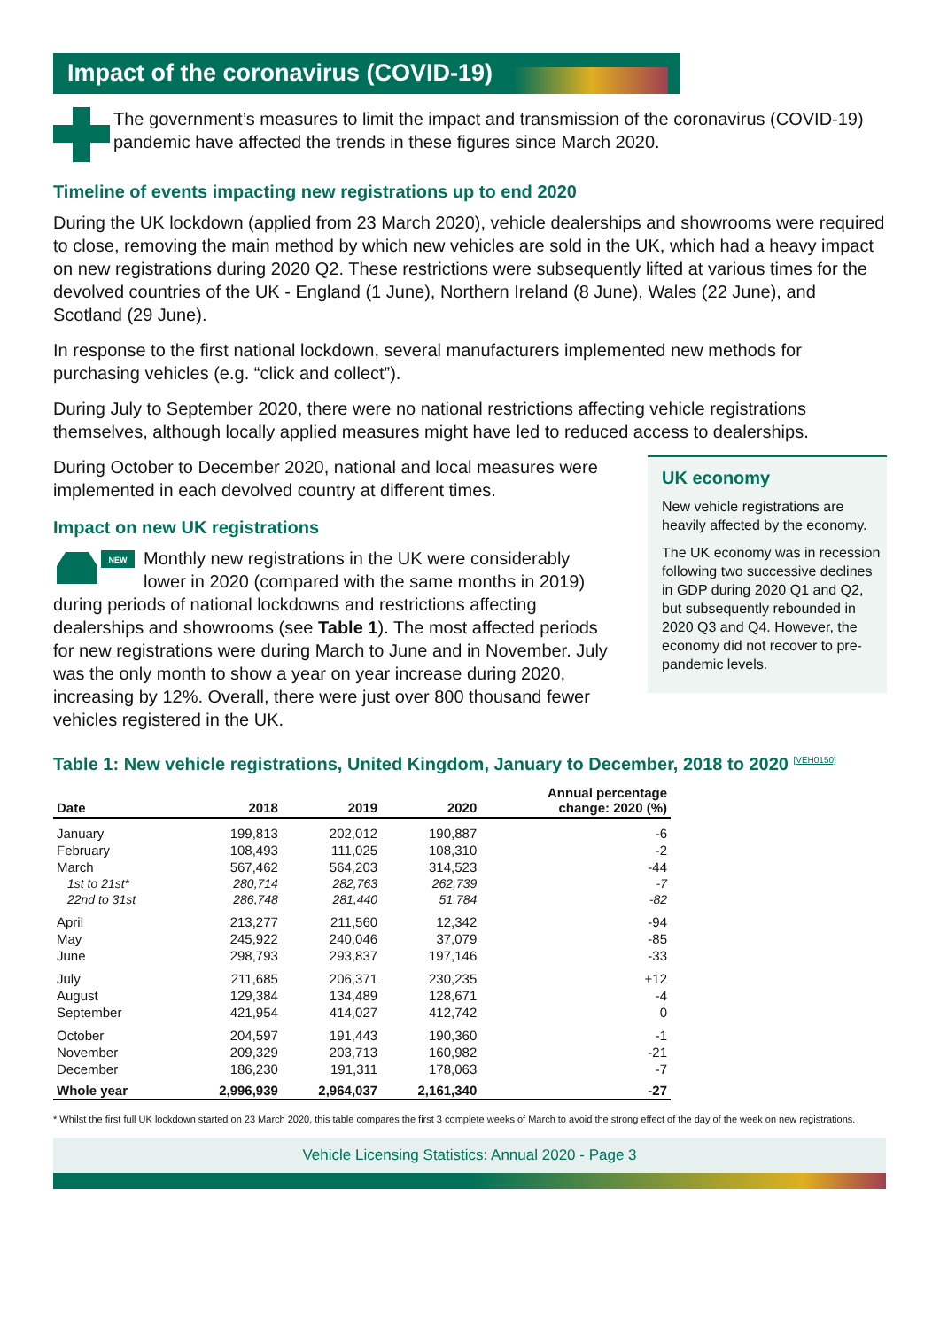Impact of the coronavirus (COVID-19)
The government’s measures to limit the impact and transmission of the coronavirus (COVID-19) pandemic have affected the trends in these figures since March 2020.
Timeline of events impacting new registrations up to end 2020
During the UK lockdown (applied from 23 March 2020), vehicle dealerships and showrooms were required to close, removing the main method by which new vehicles are sold in the UK, which had a heavy impact on new registrations during 2020 Q2. These restrictions were subsequently lifted at various times for the devolved countries of the UK - England (1 June), Northern Ireland (8 June), Wales (22 June), and Scotland (29 June).
In response to the first national lockdown, several manufacturers implemented new methods for purchasing vehicles (e.g. “click and collect”).
During July to September 2020, there were no national restrictions affecting vehicle registrations themselves, although locally applied measures might have led to reduced access to dealerships.
UK economy
New vehicle registrations are heavily affected by the economy.
The UK economy was in recession following two successive declines in GDP during 2020 Q1 and Q2, but subsequently rebounded in 2020 Q3 and Q4. However, the economy did not recover to pre-pandemic levels.
During October to December 2020, national and local measures were implemented in each devolved country at different times.
Impact on new UK registrations
NEW
Monthly new registrations in the UK were considerably lower in 2020 (compared with the same months in 2019) during periods of national lockdowns and restrictions affecting dealerships and showrooms (see Table 1). The most affected periods for new registrations were during March to June and in November. July was the only month to show a year on year increase during 2020, increasing by 12%. Overall, there were just over 800 thousand fewer vehicles registered in the UK.
Table 1: New vehicle registrations, United Kingdom, January to December, 2018 to 2020 <sup>[VEH0150]</sup>
| Date | 2018 | 2019 | 2020 | Annual percentage change: 2020 (%) |
| --- | --- | --- | --- | --- |
| January | 199,813 | 202,012 | 190,887 | -6 |
| February | 108,493 | 111,025 | 108,310 | -2 |
| March | 567,462 | 564,203 | 314,523 | -44 |
| 1st to 21st* | 280,714 | 282,763 | 262,739 | -7 |
| 22nd to 31st | 286,748 | 281,440 | 51,784 | -82 |
| April | 213,277 | 211,560 | 12,342 | -94 |
| May | 245,922 | 240,046 | 37,079 | -85 |
| June | 298,793 | 293,837 | 197,146 | -33 |
| July | 211,685 | 206,371 | 230,235 | +12 |
| August | 129,384 | 134,489 | 128,671 | -4 |
| September | 421,954 | 414,027 | 412,742 | 0 |
| October | 204,597 | 191,443 | 190,360 | -1 |
| November | 209,329 | 203,713 | 160,982 | -21 |
| December | 186,230 | 191,311 | 178,063 | -7 |
| Whole year | 2,996,939 | 2,964,037 | 2,161,340 | -27 |
* Whilst the first full UK lockdown started on 23 March 2020, this table compares the first 3 complete weeks of March to avoid the strong effect of the day of the week on new registrations.
Vehicle Licensing Statistics: Annual 2020 - Page 3